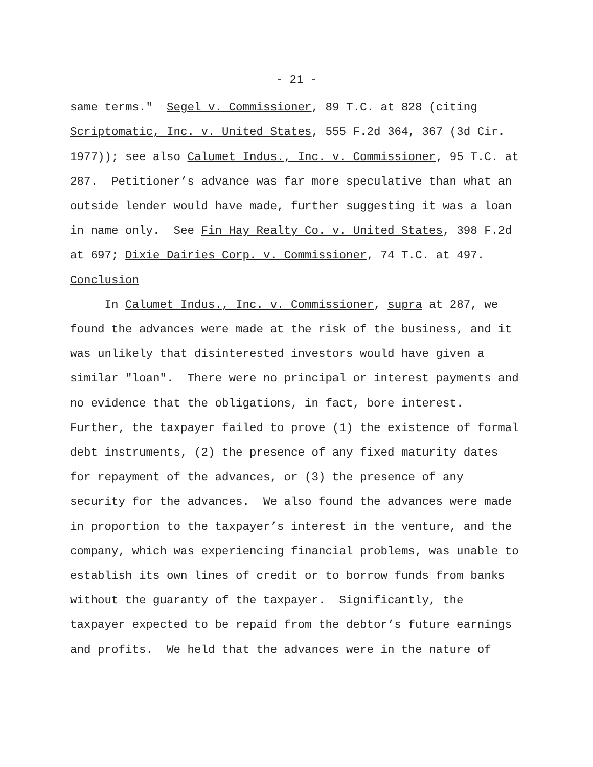- 21 -
same terms." Segel v. Commissioner, 89 T.C. at 828 (citing Scriptomatic, Inc. v. United States, 555 F.2d 364, 367 (3d Cir. 1977)); see also Calumet Indus., Inc. v. Commissioner, 95 T.C. at 287. Petitioner’s advance was far more speculative than what an outside lender would have made, further suggesting it was a loan in name only. See Fin Hay Realty Co. v. United States, 398 F.2d at 697; Dixie Dairies Corp. v. Commissioner, 74 T.C. at 497. Conclusion In Calumet Indus., Inc. v. Commissioner, supra at 287, we found the advances were made at the risk of the business, and it was unlikely that disinterested investors would have given a similar "loan". There were no principal or interest payments and no evidence that the obligations, in fact, bore interest. Further, the taxpayer failed to prove (1) the existence of formal debt instruments, (2) the presence of any fixed maturity dates for repayment of the advances, or (3) the presence of any security for the advances. We also found the advances were made in proportion to the taxpayer’s interest in the venture, and the company, which was experiencing financial problems, was unable to establish its own lines of credit or to borrow funds from banks without the guaranty of the taxpayer. Significantly, the taxpayer expected to be repaid from the debtor’s future earnings and profits. We held that the advances were in the nature of